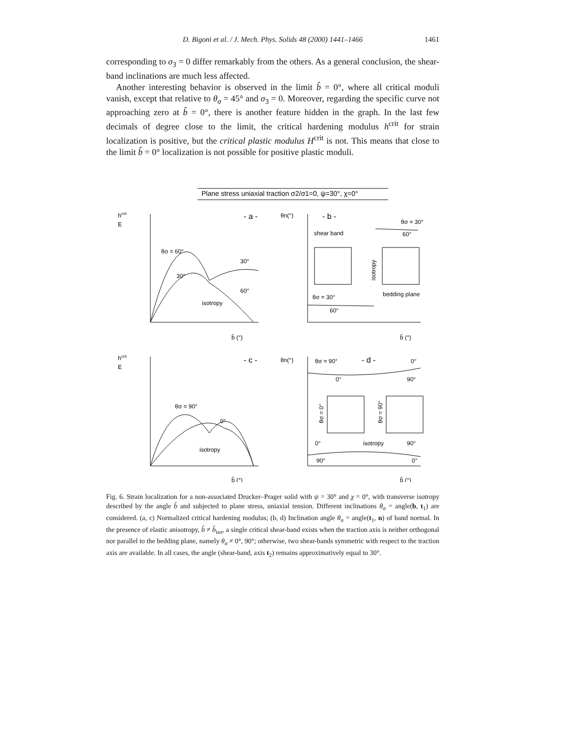D. Bigoni et al. / J. Mech. Phys. Solids 48 (2000) 1441–1466
1461
corresponding to σ<sub>3</sub> = 0 differ remarkably from the others. As a general conclusion, the shear-band inclinations are much less affected.
Another interesting behavior is observed in the limit b̂ = 0°, where all critical moduli vanish, except that relative to θ<sub>σ</sub> = 45° and σ<sub>3</sub> = 0. Moreover, regarding the specific curve not approaching zero at b̂ = 0°, there is another feature hidden in the graph. In the last few decimals of degree close to the limit, the critical hardening modulus h<sup>crit</sup> for strain localization is positive, but the critical plastic modulus H<sup>crit</sup> is not. This means that close to the limit b̂ = 0° localization is not possible for positive plastic moduli.
Plane stress uniaxial traction σ2/σ1=0, ψ=30°, χ=0°
hcrit
E
- a -
- b -
- c -
- d -
θσ = 60°
30°
30°
60°
isotropy
b̂ (°)
θn(°)
shear band
θσ = 30°
60°
isotropy
bedding plane
θσ = 30°
60°
b̂ (°)
hcrit
E
θσ = 90°
0°
isotropy
b̂ (°)
θn(°)
θσ = 90°
0°
0°
90°
θσ = 0°
θσ = 90°
0°
isotropy
90°
90°
0°
b̂ (°)
Fig. 6. Strain localization for a non-associated Drucker–Prager solid with ψ = 30° and χ = 0°, with transverse isotropy described by the angle b̂ and subjected to plane stress, uniaxial tension. Different inclinations θ<sub>σ</sub> = angle(b, t<sub>1</sub>) are considered. (a, c) Normalized critical hardening modulus; (b, d) Inclination angle θ<sub>n</sub> = angle(t<sub>1</sub>, n) of band normal. In the presence of elastic anisotropy, b̂ ≠ b̂<sub>iso</sub>, a single critical shear-band exists when the traction axis is neither orthogonal nor parallel to the bedding plane, namely θ<sub>σ</sub> ≠ 0°, 90°; otherwise, two shear-bands symmetric with respect to the traction axis are available. In all cases, the angle (shear-band, axis t<sub>2</sub>) remains approximatively equal to 30°.